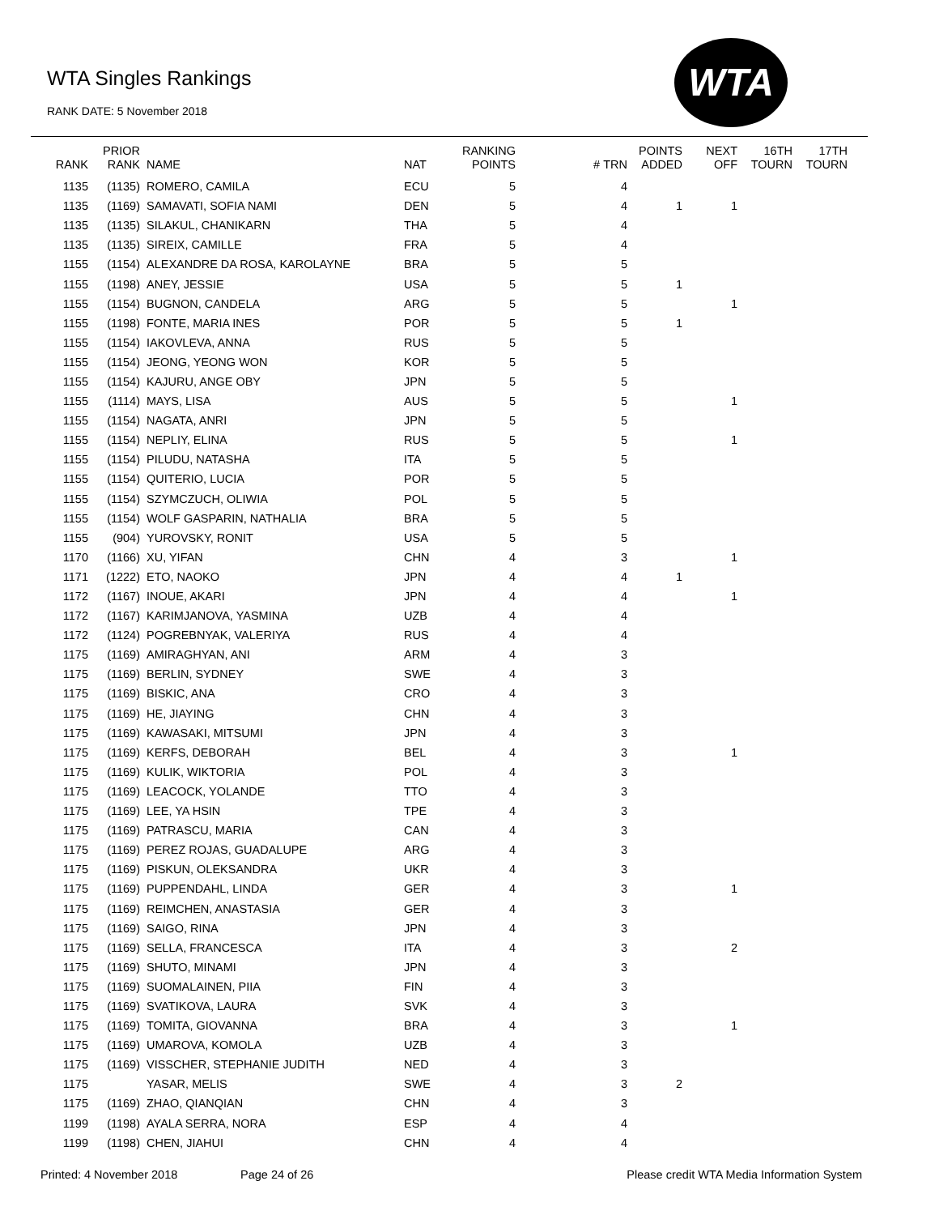WTA Singles Rankings
RANK DATE: 5 November 2018
WTA
| RANK | PRIOR RANK | NAME | NAT | RANKING POINTS | # TRN | POINTS ADDED | NEXT OFF | 16TH TOURN | 17TH TOURN |
| --- | --- | --- | --- | --- | --- | --- | --- | --- | --- |
| 1135 | (1135) | ROMERO, CAMILA | ECU | 5 | 4 | | | | |
| 1135 | (1169) | SAMAVATI, SOFIA NAMI | DEN | 5 | 4 | 1 | 1 | | |
| 1135 | (1135) | SILAKUL, CHANIKARN | THA | 5 | 4 | | | | |
| 1135 | (1135) | SIREIX, CAMILLE | FRA | 5 | 4 | | | | |
| 1155 | (1154) | ALEXANDRE DA ROSA, KAROLAYNE | BRA | 5 | 5 | | | | |
| 1155 | (1198) | ANEY, JESSIE | USA | 5 | 5 | 1 | | | |
| 1155 | (1154) | BUGNON, CANDELA | ARG | 5 | 5 | | 1 | | |
| 1155 | (1198) | FONTE, MARIA INES | POR | 5 | 5 | 1 | | | |
| 1155 | (1154) | IAKOVLEVA, ANNA | RUS | 5 | 5 | | | | |
| 1155 | (1154) | JEONG, YEONG WON | KOR | 5 | 5 | | | | |
| 1155 | (1154) | KAJURU, ANGE OBY | JPN | 5 | 5 | | | | |
| 1155 | (1114) | MAYS, LISA | AUS | 5 | 5 | | 1 | | |
| 1155 | (1154) | NAGATA, ANRI | JPN | 5 | 5 | | | | |
| 1155 | (1154) | NEPLIY, ELINA | RUS | 5 | 5 | | 1 | | |
| 1155 | (1154) | PILUDU, NATASHA | ITA | 5 | 5 | | | | |
| 1155 | (1154) | QUITERIO, LUCIA | POR | 5 | 5 | | | | |
| 1155 | (1154) | SZYMCZUCH, OLIWIA | POL | 5 | 5 | | | | |
| 1155 | (1154) | WOLF GASPARIN, NATHALIA | BRA | 5 | 5 | | | | |
| 1155 | (904) | YUROVSKY, RONIT | USA | 5 | 5 | | | | |
| 1170 | (1166) | XU, YIFAN | CHN | 4 | 3 | | 1 | | |
| 1171 | (1222) | ETO, NAOKO | JPN | 4 | 4 | 1 | | | |
| 1172 | (1167) | INOUE, AKARI | JPN | 4 | 4 | | 1 | | |
| 1172 | (1167) | KARIMJANOVA, YASMINA | UZB | 4 | 4 | | | | |
| 1172 | (1124) | POGREBNYAK, VALERIYA | RUS | 4 | 4 | | | | |
| 1175 | (1169) | AMIRAGHYAN, ANI | ARM | 4 | 3 | | | | |
| 1175 | (1169) | BERLIN, SYDNEY | SWE | 4 | 3 | | | | |
| 1175 | (1169) | BISKIC, ANA | CRO | 4 | 3 | | | | |
| 1175 | (1169) | HE, JIAYING | CHN | 4 | 3 | | | | |
| 1175 | (1169) | KAWASAKI, MITSUMI | JPN | 4 | 3 | | | | |
| 1175 | (1169) | KERFS, DEBORAH | BEL | 4 | 3 | | 1 | | |
| 1175 | (1169) | KULIK, WIKTORIA | POL | 4 | 3 | | | | |
| 1175 | (1169) | LEACOCK, YOLANDE | TTO | 4 | 3 | | | | |
| 1175 | (1169) | LEE, YA HSIN | TPE | 4 | 3 | | | | |
| 1175 | (1169) | PATRASCU, MARIA | CAN | 4 | 3 | | | | |
| 1175 | (1169) | PEREZ ROJAS, GUADALUPE | ARG | 4 | 3 | | | | |
| 1175 | (1169) | PISKUN, OLEKSANDRA | UKR | 4 | 3 | | | | |
| 1175 | (1169) | PUPPENDAHL, LINDA | GER | 4 | 3 | | 1 | | |
| 1175 | (1169) | REIMCHEN, ANASTASIA | GER | 4 | 3 | | | | |
| 1175 | (1169) | SAIGO, RINA | JPN | 4 | 3 | | | | |
| 1175 | (1169) | SELLA, FRANCESCA | ITA | 4 | 3 | | 2 | | |
| 1175 | (1169) | SHUTO, MINAMI | JPN | 4 | 3 | | | | |
| 1175 | (1169) | SUOMALAINEN, PIIA | FIN | 4 | 3 | | | | |
| 1175 | (1169) | SVATIKOVA, LAURA | SVK | 4 | 3 | | | | |
| 1175 | (1169) | TOMITA, GIOVANNA | BRA | 4 | 3 | | 1 | | |
| 1175 | (1169) | UMAROVA, KOMOLA | UZB | 4 | 3 | | | | |
| 1175 | (1169) | VISSCHER, STEPHANIE JUDITH | NED | 4 | 3 | | | | |
| 1175 | | YASAR, MELIS | SWE | 4 | 3 | 2 | | | |
| 1175 | (1169) | ZHAO, QIANQIAN | CHN | 4 | 3 | | | | |
| 1199 | (1198) | AYALA SERRA, NORA | ESP | 4 | 4 | | | | |
| 1199 | (1198) | CHEN, JIAHUI | CHN | 4 | 4 | | | | |
Printed: 4 November 2018 Page 24 of 26 Please credit WTA Media Information System